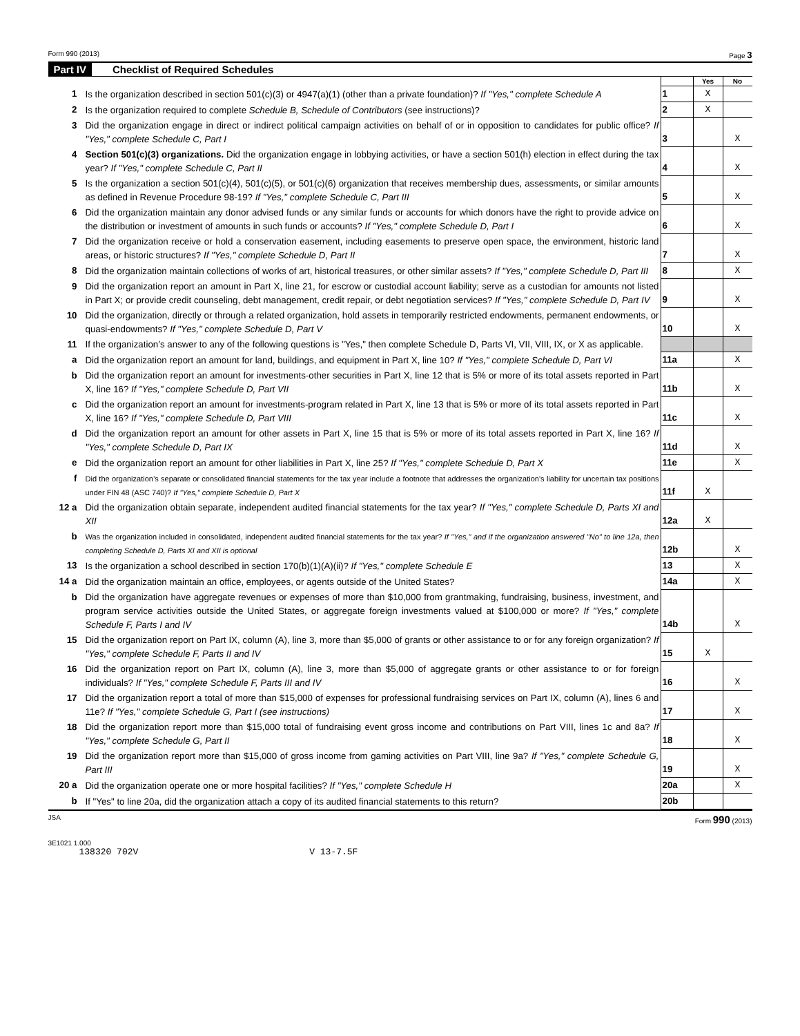Form 990 (2013) Page 3
Part IV Checklist of Required Schedules
| | | | Yes | No |
| 1 | Is the organization described in section 501(c)(3) or 4947(a)(1) (other than a private foundation)? If "Yes," complete Schedule A | 1 | X | |
| 2 | Is the organization required to complete Schedule B, Schedule of Contributors (see instructions)? | 2 | X | |
| 3 | Did the organization engage in direct or indirect political campaign activities on behalf of or in opposition to candidates for public office? If "Yes," complete Schedule C, Part I | 3 | | X |
| 4 | Section 501(c)(3) organizations. Did the organization engage in lobbying activities, or have a section 501(h) election in effect during the tax year? If "Yes," complete Schedule C, Part II | 4 | | X |
| 5 | Is the organization a section 501(c)(4), 501(c)(5), or 501(c)(6) organization that receives membership dues, assessments, or similar amounts as defined in Revenue Procedure 98-19? If "Yes," complete Schedule C, Part III | 5 | | X |
| 6 | Did the organization maintain any donor advised funds or any similar funds or accounts for which donors have the right to provide advice on the distribution or investment of amounts in such funds or accounts? If "Yes," complete Schedule D, Part I | 6 | | X |
| 7 | Did the organization receive or hold a conservation easement, including easements to preserve open space, the environment, historic land areas, or historic structures? If "Yes," complete Schedule D, Part II | 7 | | X |
| 8 | Did the organization maintain collections of works of art, historical treasures, or other similar assets? If "Yes," complete Schedule D, Part III | 8 | | X |
| 9 | Did the organization report an amount in Part X, line 21, for escrow or custodial account liability; serve as a custodian for amounts not listed in Part X; or provide credit counseling, debt management, credit repair, or debt negotiation services? If "Yes," complete Schedule D, Part IV | 9 | | X |
| 10 | Did the organization, directly or through a related organization, hold assets in temporarily restricted endowments, permanent endowments, or quasi-endowments? If "Yes," complete Schedule D, Part V | 10 | | X |
| 11 | If the organization’s answer to any of the following questions is "Yes," then complete Schedule D, Parts VI, VII, VIII, IX, or X as applicable. | | | |
| a | Did the organization report an amount for land, buildings, and equipment in Part X, line 10? If "Yes," complete Schedule D, Part VI | 11a | | X |
| b | Did the organization report an amount for investments-other securities in Part X, line 12 that is 5% or more of its total assets reported in Part X, line 16? If "Yes," complete Schedule D, Part VII | 11b | | X |
| c | Did the organization report an amount for investments-program related in Part X, line 13 that is 5% or more of its total assets reported in Part X, line 16? If "Yes," complete Schedule D, Part VIII | 11c | | X |
| d | Did the organization report an amount for other assets in Part X, line 15 that is 5% or more of its total assets reported in Part X, line 16? If "Yes," complete Schedule D, Part IX | 11d | | X |
| e | Did the organization report an amount for other liabilities in Part X, line 25? If "Yes," complete Schedule D, Part X | 11e | | X |
| f | Did the organization’s separate or consolidated financial statements for the tax year include a footnote that addresses the organization's liability for uncertain tax positions under FIN 48 (ASC 740)? If "Yes," complete Schedule D, Part X | 11f | X | |
| 12 a | Did the organization obtain separate, independent audited financial statements for the tax year? If "Yes," complete Schedule D, Parts XI and XII | 12a | X | |
| b | Was the organization included in consolidated, independent audited financial statements for the tax year? If "Yes," and if the organization answered "No" to line 12a, then completing Schedule D, Parts XI and XII is optional | 12b | | X |
| 13 | Is the organization a school described in section 170(b)(1)(A)(ii)? If "Yes," complete Schedule E | 13 | | X |
| 14 a | Did the organization maintain an office, employees, or agents outside of the United States? | 14a | | X |
| b | Did the organization have aggregate revenues or expenses of more than $10,000 from grantmaking, fundraising, business, investment, and program service activities outside the United States, or aggregate foreign investments valued at $100,000 or more? If "Yes," complete Schedule F, Parts I and IV | 14b | | X |
| 15 | Did the organization report on Part IX, column (A), line 3, more than $5,000 of grants or other assistance to or for any foreign organization? If "Yes," complete Schedule F, Parts II and IV | 15 | X | |
| 16 | Did the organization report on Part IX, column (A), line 3, more than $5,000 of aggregate grants or other assistance to or for foreign individuals? If "Yes," complete Schedule F, Parts III and IV | 16 | | X |
| 17 | Did the organization report a total of more than $15,000 of expenses for professional fundraising services on Part IX, column (A), lines 6 and 11e? If "Yes," complete Schedule G, Part I (see instructions) | 17 | | X |
| 18 | Did the organization report more than $15,000 total of fundraising event gross income and contributions on Part VIII, lines 1c and 8a? If "Yes," complete Schedule G, Part II | 18 | | X |
| 19 | Did the organization report more than $15,000 of gross income from gaming activities on Part VIII, line 9a? If "Yes," complete Schedule G, Part III | 19 | | X |
| 20 a | Did the organization operate one or more hospital facilities? If "Yes," complete Schedule H | 20a | | X |
| b | If "Yes" to line 20a, did the organization attach a copy of its audited financial statements to this return? | 20b | | |
JSA Form 990 (2013)
3E1021 1.000
138320 702V V 13-7.5F